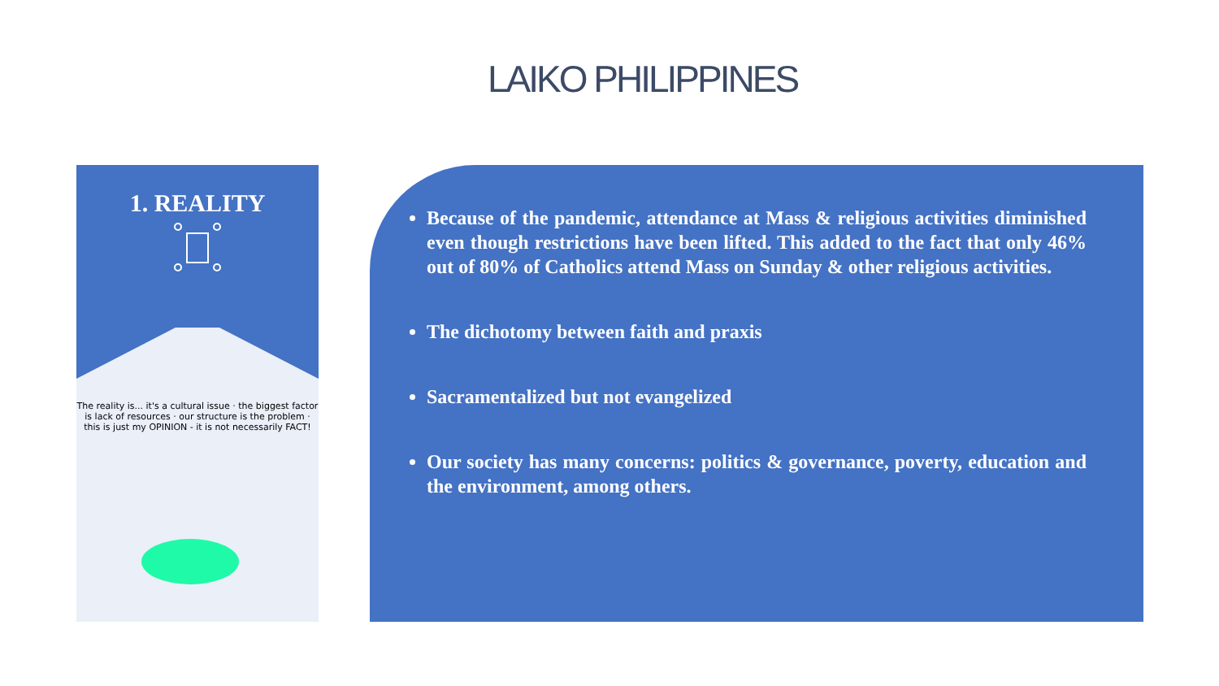LAIKO PHILIPPINES
1. REALITY
The reality is... it's a cultural issue · the biggest factor is lack of resources · our structure is the problem · this is just my OPINION - it is not necessarily FACT!
Because of the pandemic, attendance at Mass & religious activities diminished even though restrictions have been lifted. This added to the fact that only 46% out of 80% of Catholics attend Mass on Sunday & other religious activities.
The dichotomy between faith and praxis
Sacramentalized but not evangelized
Our society has many concerns: politics & governance, poverty, education and the environment, among others.